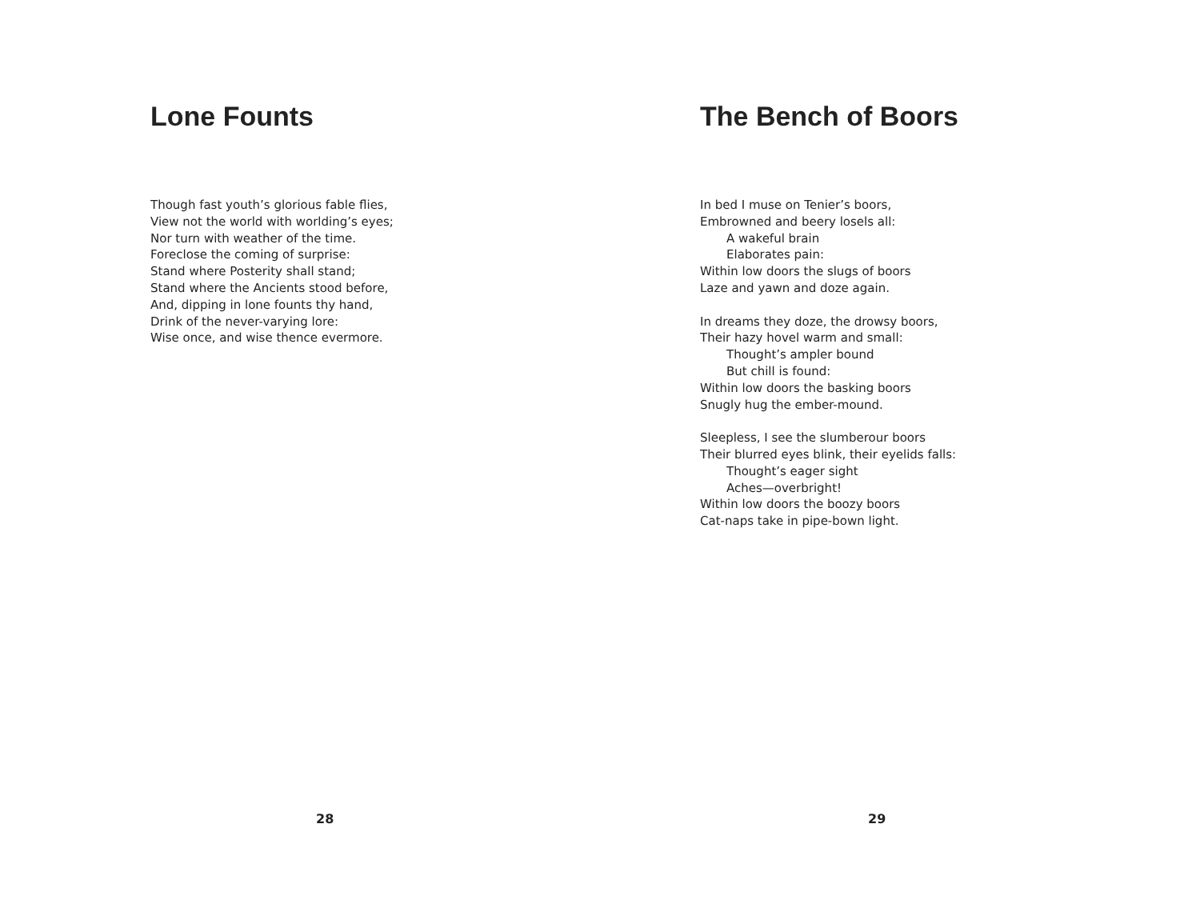Lone Founts
Though fast youth’s glorious fable flies,
View not the world with worlding’s eyes;
Nor turn with weather of the time.
Foreclose the coming of surprise:
Stand where Posterity shall stand;
Stand where the Ancients stood before,
And, dipping in lone founts thy hand,
Drink of the never-varying lore:
Wise once, and wise thence evermore.
28
The Bench of Boors
In bed I muse on Tenier’s boors,
Embrowned and beery losels all:
A wakeful brain
Elaborates pain:
Within low doors the slugs of boors
Laze and yawn and doze again.
In dreams they doze, the drowsy boors,
Their hazy hovel warm and small:
Thought’s ampler bound
But chill is found:
Within low doors the basking boors
Snugly hug the ember-mound.
Sleepless, I see the slumberour boors
Their blurred eyes blink, their eyelids falls:
Thought’s eager sight
Aches—overbright!
Within low doors the boozy boors
Cat-naps take in pipe-bown light.
29